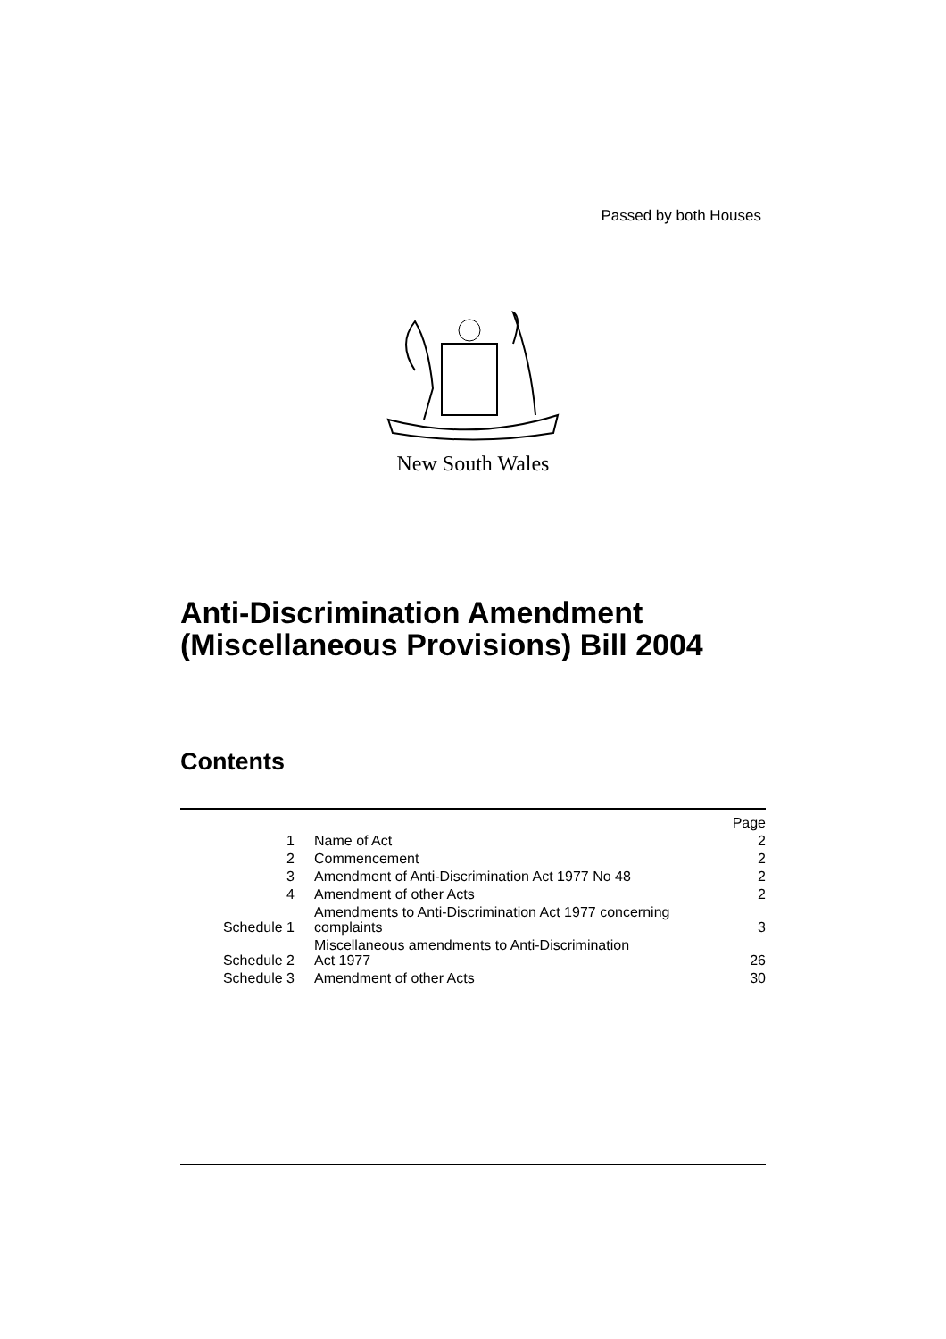Passed by both Houses
New South Wales
Anti-Discrimination Amendment
(Miscellaneous Provisions) Bill 2004
Contents
| | | Page |
| --- | --- | --- |
| 1 | Name of Act | 2 |
| 2 | Commencement | 2 |
| 3 | Amendment of Anti-Discrimination Act 1977 No 48 | 2 |
| 4 | Amendment of other Acts | 2 |
| Schedule 1 | Amendments to Anti-Discrimination Act 1977 concerning complaints | 3 |
| Schedule 2 | Miscellaneous amendments to Anti-Discrimination Act 1977 | 26 |
| Schedule 3 | Amendment of other Acts | 30 |